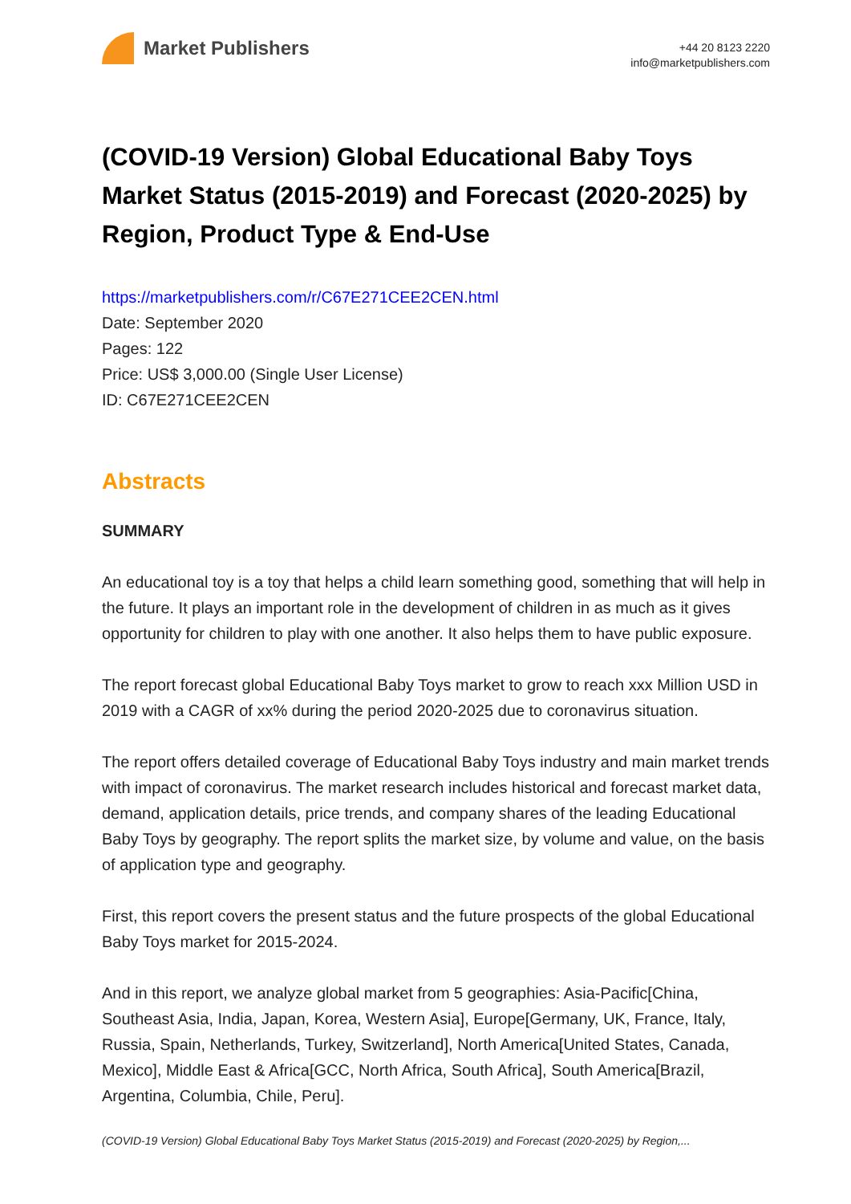Market Publishers
+44 20 8123 2220
info@marketpublishers.com
(COVID-19 Version) Global Educational Baby Toys Market Status (2015-2019) and Forecast (2020-2025) by Region, Product Type & End-Use
https://marketpublishers.com/r/C67E271CEE2CEN.html
Date: September 2020
Pages: 122
Price: US$ 3,000.00 (Single User License)
ID: C67E271CEE2CEN
Abstracts
SUMMARY
An educational toy is a toy that helps a child learn something good, something that will help in the future. It plays an important role in the development of children in as much as it gives opportunity for children to play with one another. It also helps them to have public exposure.
The report forecast global Educational Baby Toys market to grow to reach xxx Million USD in 2019 with a CAGR of xx% during the period 2020-2025 due to coronavirus situation.
The report offers detailed coverage of Educational Baby Toys industry and main market trends with impact of coronavirus. The market research includes historical and forecast market data, demand, application details, price trends, and company shares of the leading Educational Baby Toys by geography. The report splits the market size, by volume and value, on the basis of application type and geography.
First, this report covers the present status and the future prospects of the global Educational Baby Toys market for 2015-2024.
And in this report, we analyze global market from 5 geographies: Asia-Pacific[China, Southeast Asia, India, Japan, Korea, Western Asia], Europe[Germany, UK, France, Italy, Russia, Spain, Netherlands, Turkey, Switzerland], North America[United States, Canada, Mexico], Middle East & Africa[GCC, North Africa, South Africa], South America[Brazil, Argentina, Columbia, Chile, Peru].
(COVID-19 Version) Global Educational Baby Toys Market Status (2015-2019) and Forecast (2020-2025) by Region,...